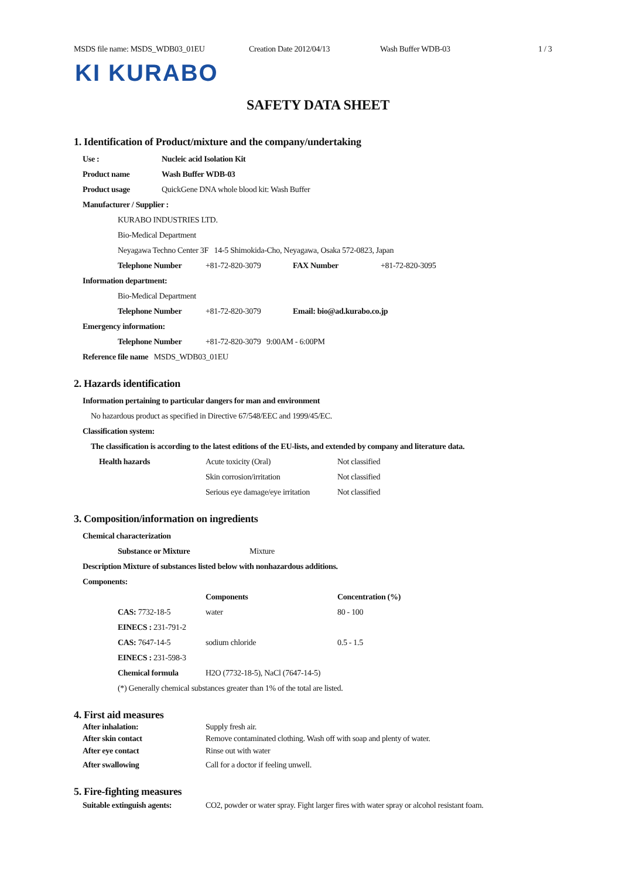MSDS file name: MSDS_WDB03_01EU Creation Date 2012/04/13 Wash Buffer WDB-03 1 / 3
KI KURABO
SAFETY DATA SHEET
1. Identification of Product/mixture and the company/undertaking
Use : Nucleic acid Isolation Kit
Product name Wash Buffer WDB-03
Product usage QuickGene DNA whole blood kit: Wash Buffer
Manufacturer / Supplier :
KURABO INDUSTRIES LTD.
Bio-Medical Department
Neyagawa Techno Center 3F 14-5 Shimokida-Cho, Neyagawa, Osaka 572-0823, Japan
Telephone Number +81-72-820-3079 FAX Number +81-72-820-3095
Information department:
Bio-Medical Department
Telephone Number +81-72-820-3079 Email: bio@ad.kurabo.co.jp
Emergency information:
Telephone Number +81-72-820-3079 9:00AM - 6:00PM
Reference file name MSDS_WDB03_01EU
2. Hazards identification
Information pertaining to particular dangers for man and environment
No hazardous product as specified in Directive 67/548/EEC and 1999/45/EC.
Classification system:
The classification is according to the latest editions of the EU-lists, and extended by company and literature data.
| Health hazards | Acute toxicity (Oral) | Not classified |
| | Skin corrosion/irritation | Not classified |
| | Serious eye damage/eye irritation | Not classified |
3. Composition/information on ingredients
Chemical characterization
Substance or Mixture Mixture
Description Mixture of substances listed below with nonhazardous additions.
Components:
| | Components | Concentration (%) |
| --- | --- | --- |
| CAS: 7732-18-5 | water | 80 - 100 |
| EINECS : 231-791-2 | | |
| CAS: 7647-14-5 | sodium chloride | 0.5 - 1.5 |
| EINECS : 231-598-3 | | |
| Chemical formula | H2O (7732-18-5), NaCl (7647-14-5) | |
| (*) Generally chemical substances greater than 1% of the total are listed. | | |
4. First aid measures
| After inhalation: | Supply fresh air. |
| After skin contact | Remove contaminated clothing. Wash off with soap and plenty of water. |
| After eye contact | Rinse out with water |
| After swallowing | Call for a doctor if feeling unwell. |
5. Fire-fighting measures
| Suitable extinguish agents: | CO2, powder or water spray. Fight larger fires with water spray or alcohol resistant foam. |